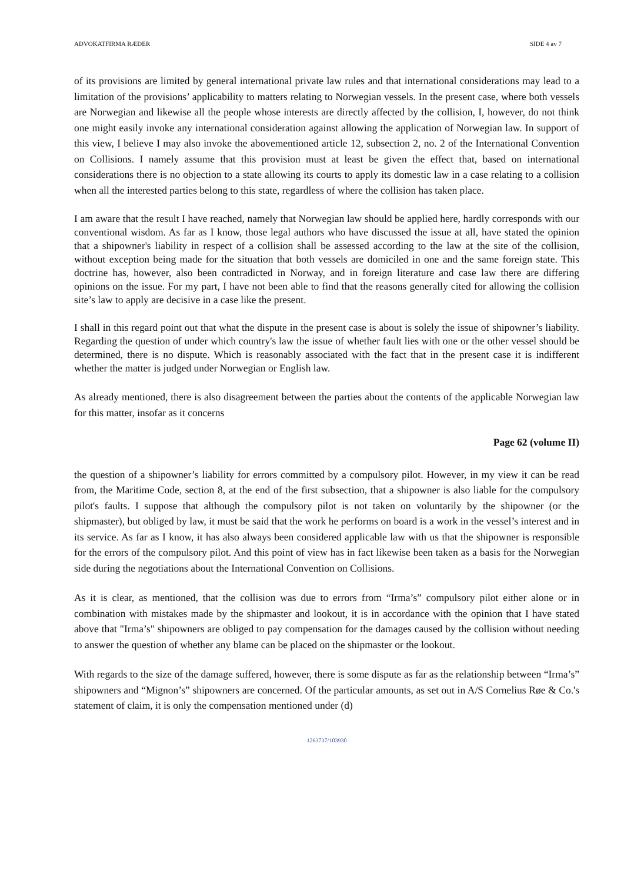ADVOKATFIRMA RÆDER SIDE 4 av 7
of its provisions are limited by general international private law rules and that international considerations may lead to a limitation of the provisions’ applicability to matters relating to Norwegian vessels. In the present case, where both vessels are Norwegian and likewise all the people whose interests are directly affected by the collision, I, however, do not think one might easily invoke any international consideration against allowing the application of Norwegian law. In support of this view, I believe I may also invoke the abovementioned article 12, subsection 2, no. 2 of the International Convention on Collisions. I namely assume that this provision must at least be given the effect that, based on international considerations there is no objection to a state allowing its courts to apply its domestic law in a case relating to a collision when all the interested parties belong to this state, regardless of where the collision has taken place.
I am aware that the result I have reached, namely that Norwegian law should be applied here, hardly corresponds with our conventional wisdom. As far as I know, those legal authors who have discussed the issue at all, have stated the opinion that a shipowner's liability in respect of a collision shall be assessed according to the law at the site of the collision, without exception being made for the situation that both vessels are domiciled in one and the same foreign state. This doctrine has, however, also been contradicted in Norway, and in foreign literature and case law there are differing opinions on the issue. For my part, I have not been able to find that the reasons generally cited for allowing the collision site’s law to apply are decisive in a case like the present.
I shall in this regard point out that what the dispute in the present case is about is solely the issue of shipowner’s liability. Regarding the question of under which country's law the issue of whether fault lies with one or the other vessel should be determined, there is no dispute. Which is reasonably associated with the fact that in the present case it is indifferent whether the matter is judged under Norwegian or English law.
As already mentioned, there is also disagreement between the parties about the contents of the applicable Norwegian law for this matter, insofar as it concerns
Page 62 (volume II)
the question of a shipowner’s liability for errors committed by a compulsory pilot. However, in my view it can be read from, the Maritime Code, section 8, at the end of the first subsection, that a shipowner is also liable for the compulsory pilot's faults. I suppose that although the compulsory pilot is not taken on voluntarily by the shipowner (or the shipmaster), but obliged by law, it must be said that the work he performs on board is a work in the vessel’s interest and in its service. As far as I know, it has also always been considered applicable law with us that the shipowner is responsible for the errors of the compulsory pilot. And this point of view has in fact likewise been taken as a basis for the Norwegian side during the negotiations about the International Convention on Collisions.
As it is clear, as mentioned, that the collision was due to errors from “Irma’s” compulsory pilot either alone or in combination with mistakes made by the shipmaster and lookout, it is in accordance with the opinion that I have stated above that "Irma’s" shipowners are obliged to pay compensation for the damages caused by the collision without needing to answer the question of whether any blame can be placed on the shipmaster or the lookout.
With regards to the size of the damage suffered, however, there is some dispute as far as the relationship between “Irma’s” shipowners and “Mignon’s” shipowners are concerned. Of the particular amounts, as set out in A/S Cornelius Røe & Co.'s statement of claim, it is only the compensation mentioned under (d)
1263737/103930